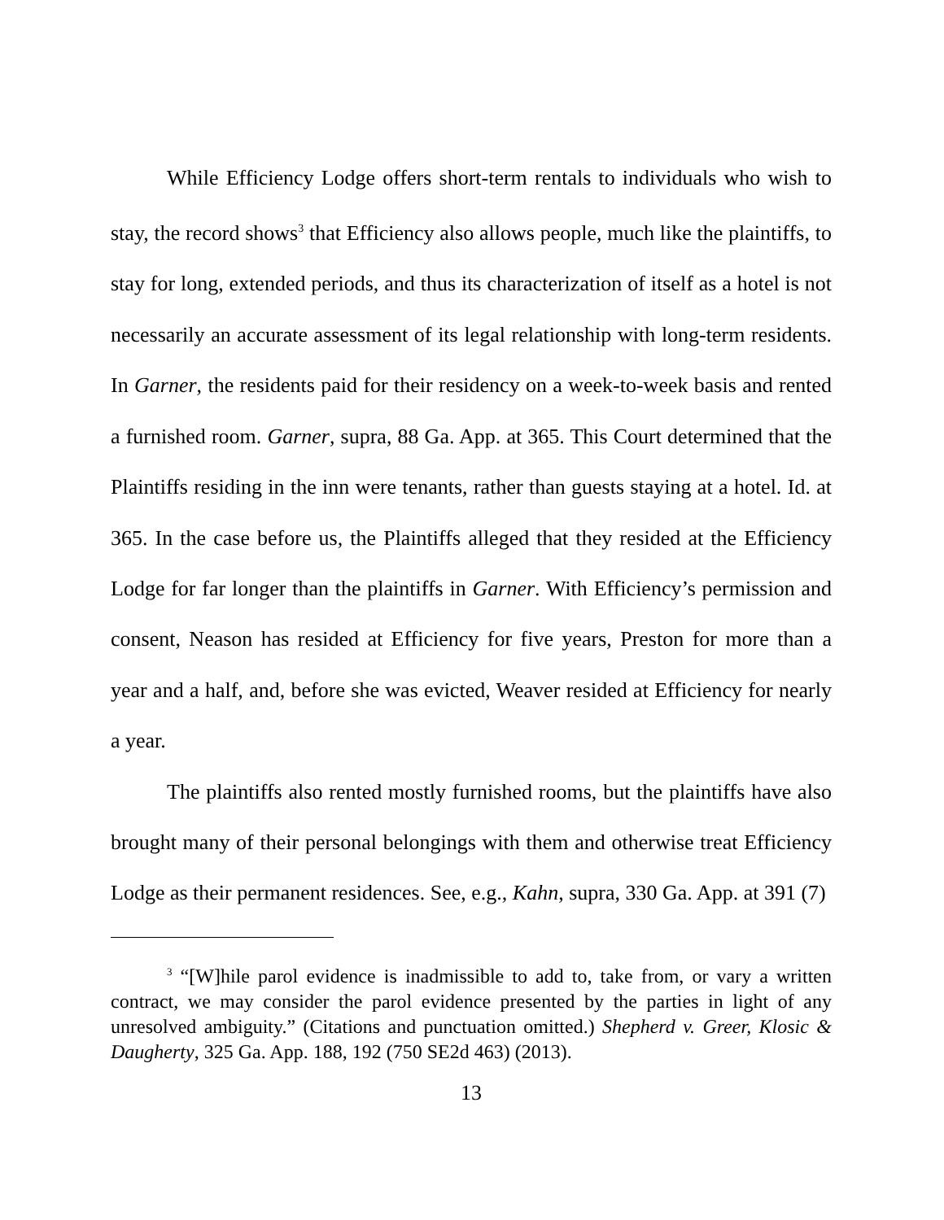While Efficiency Lodge offers short-term rentals to individuals who wish to stay, the record shows<sup>3</sup> that Efficiency also allows people, much like the plaintiffs, to stay for long, extended periods, and thus its characterization of itself as a hotel is not necessarily an accurate assessment of its legal relationship with long-term residents. In Garner, the residents paid for their residency on a week-to-week basis and rented a furnished room. Garner, supra, 88 Ga. App. at 365. This Court determined that the Plaintiffs residing in the inn were tenants, rather than guests staying at a hotel. Id. at 365. In the case before us, the Plaintiffs alleged that they resided at the Efficiency Lodge for far longer than the plaintiffs in Garner. With Efficiency’s permission and consent, Neason has resided at Efficiency for five years, Preston for more than a year and a half, and, before she was evicted, Weaver resided at Efficiency for nearly a year.
The plaintiffs also rented mostly furnished rooms, but the plaintiffs have also brought many of their personal belongings with them and otherwise treat Efficiency Lodge as their permanent residences. See, e.g., Kahn, supra, 330 Ga. App. at 391 (7)
<sup>3</sup> “[W]hile parol evidence is inadmissible to add to, take from, or vary a written contract, we may consider the parol evidence presented by the parties in light of any unresolved ambiguity.” (Citations and punctuation omitted.) Shepherd v. Greer, Klosic & Daugherty, 325 Ga. App. 188, 192 (750 SE2d 463) (2013).
13